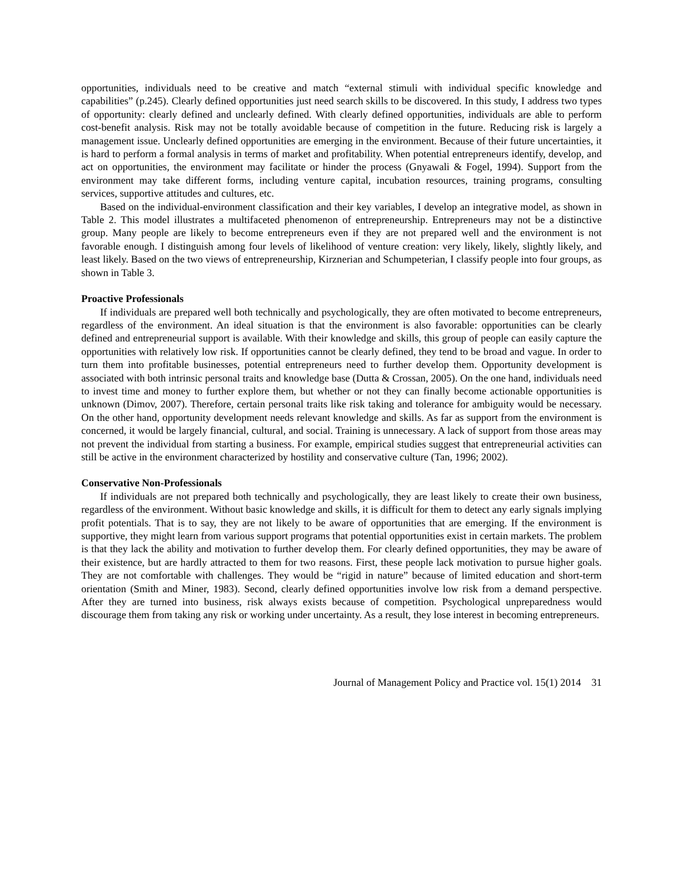opportunities, individuals need to be creative and match “external stimuli with individual specific knowledge and capabilities” (p.245). Clearly defined opportunities just need search skills to be discovered. In this study, I address two types of opportunity: clearly defined and unclearly defined. With clearly defined opportunities, individuals are able to perform cost-benefit analysis. Risk may not be totally avoidable because of competition in the future. Reducing risk is largely a management issue. Unclearly defined opportunities are emerging in the environment. Because of their future uncertainties, it is hard to perform a formal analysis in terms of market and profitability. When potential entrepreneurs identify, develop, and act on opportunities, the environment may facilitate or hinder the process (Gnyawali & Fogel, 1994). Support from the environment may take different forms, including venture capital, incubation resources, training programs, consulting services, supportive attitudes and cultures, etc.
Based on the individual-environment classification and their key variables, I develop an integrative model, as shown in Table 2. This model illustrates a multifaceted phenomenon of entrepreneurship. Entrepreneurs may not be a distinctive group. Many people are likely to become entrepreneurs even if they are not prepared well and the environment is not favorable enough. I distinguish among four levels of likelihood of venture creation: very likely, likely, slightly likely, and least likely. Based on the two views of entrepreneurship, Kirznerian and Schumpeterian, I classify people into four groups, as shown in Table 3.
Proactive Professionals
If individuals are prepared well both technically and psychologically, they are often motivated to become entrepreneurs, regardless of the environment. An ideal situation is that the environment is also favorable: opportunities can be clearly defined and entrepreneurial support is available. With their knowledge and skills, this group of people can easily capture the opportunities with relatively low risk. If opportunities cannot be clearly defined, they tend to be broad and vague. In order to turn them into profitable businesses, potential entrepreneurs need to further develop them. Opportunity development is associated with both intrinsic personal traits and knowledge base (Dutta & Crossan, 2005). On the one hand, individuals need to invest time and money to further explore them, but whether or not they can finally become actionable opportunities is unknown (Dimov, 2007). Therefore, certain personal traits like risk taking and tolerance for ambiguity would be necessary. On the other hand, opportunity development needs relevant knowledge and skills. As far as support from the environment is concerned, it would be largely financial, cultural, and social. Training is unnecessary. A lack of support from those areas may not prevent the individual from starting a business. For example, empirical studies suggest that entrepreneurial activities can still be active in the environment characterized by hostility and conservative culture (Tan, 1996; 2002).
Conservative Non-Professionals
If individuals are not prepared both technically and psychologically, they are least likely to create their own business, regardless of the environment. Without basic knowledge and skills, it is difficult for them to detect any early signals implying profit potentials. That is to say, they are not likely to be aware of opportunities that are emerging. If the environment is supportive, they might learn from various support programs that potential opportunities exist in certain markets. The problem is that they lack the ability and motivation to further develop them. For clearly defined opportunities, they may be aware of their existence, but are hardly attracted to them for two reasons. First, these people lack motivation to pursue higher goals. They are not comfortable with challenges. They would be “rigid in nature” because of limited education and short-term orientation (Smith and Miner, 1983). Second, clearly defined opportunities involve low risk from a demand perspective. After they are turned into business, risk always exists because of competition. Psychological unpreparedness would discourage them from taking any risk or working under uncertainty. As a result, they lose interest in becoming entrepreneurs.
Journal of Management Policy and Practice vol. 15(1) 2014 31